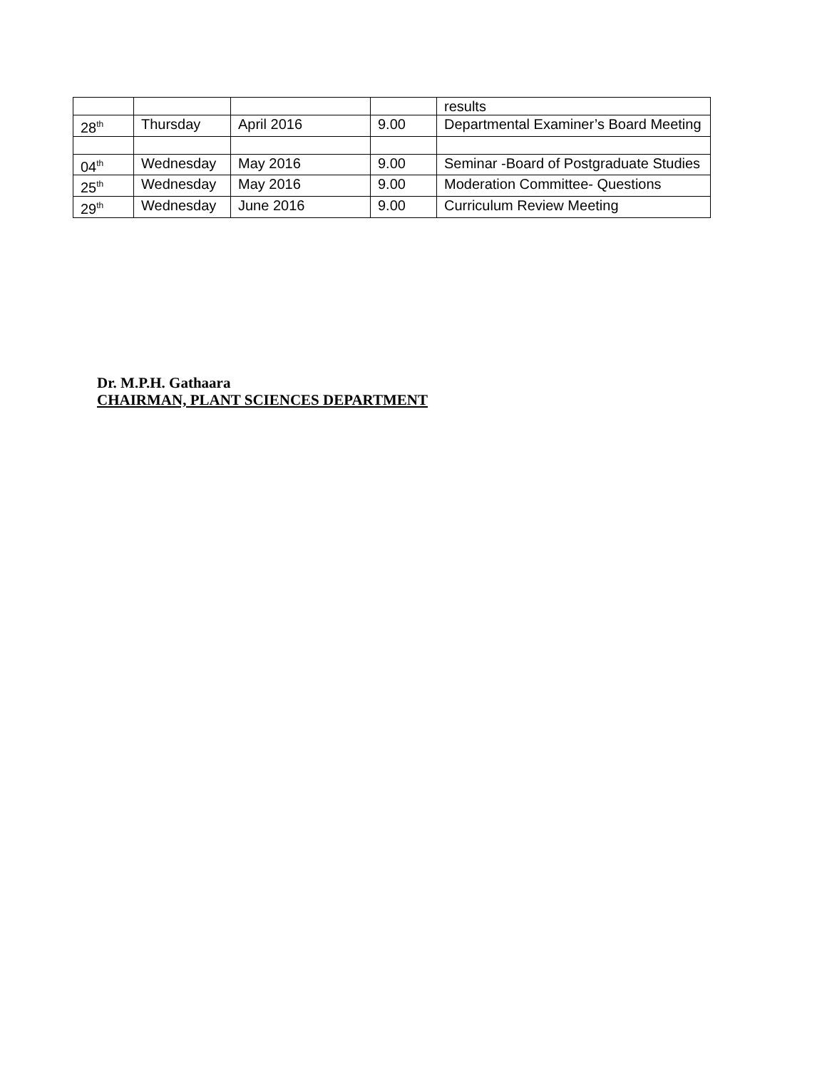| | | | | results |
| 28<sup>th</sup> | Thursday | April 2016 | 9.00 | Departmental Examiner’s Board Meeting |
| 04<sup>th</sup> | Wednesday | May 2016 | 9.00 | Seminar -Board of Postgraduate Studies |
| 25<sup>th</sup> | Wednesday | May 2016 | 9.00 | Moderation Committee- Questions |
| 29<sup>th</sup> | Wednesday | June 2016 | 9.00 | Curriculum Review Meeting |
Dr. M.P.H. Gathaara
CHAIRMAN, PLANT SCIENCES DEPARTMENT